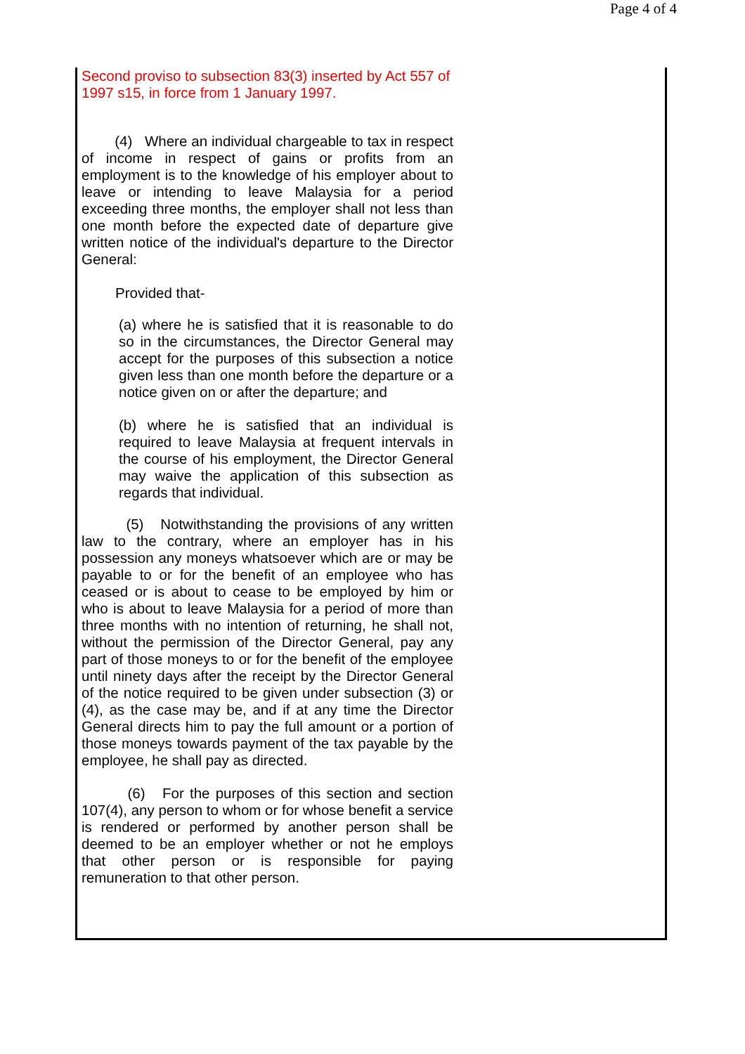Page 4 of 4
Second proviso to subsection 83(3) inserted by Act 557 of 1997 s15, in force from 1 January 1997.
(4) Where an individual chargeable to tax in respect of income in respect of gains or profits from an employment is to the knowledge of his employer about to leave or intending to leave Malaysia for a period exceeding three months, the employer shall not less than one month before the expected date of departure give written notice of the individual's departure to the Director General:
Provided that-
(a) where he is satisfied that it is reasonable to do so in the circumstances, the Director General may accept for the purposes of this subsection a notice given less than one month before the departure or a notice given on or after the departure; and
(b) where he is satisfied that an individual is required to leave Malaysia at frequent intervals in the course of his employment, the Director General may waive the application of this subsection as regards that individual.
(5) Notwithstanding the provisions of any written law to the contrary, where an employer has in his possession any moneys whatsoever which are or may be payable to or for the benefit of an employee who has ceased or is about to cease to be employed by him or who is about to leave Malaysia for a period of more than three months with no intention of returning, he shall not, without the permission of the Director General, pay any part of those moneys to or for the benefit of the employee until ninety days after the receipt by the Director General of the notice required to be given under subsection (3) or (4), as the case may be, and if at any time the Director General directs him to pay the full amount or a portion of those moneys towards payment of the tax payable by the employee, he shall pay as directed.
(6) For the purposes of this section and section 107(4), any person to whom or for whose benefit a service is rendered or performed by another person shall be deemed to be an employer whether or not he employs that other person or is responsible for paying remuneration to that other person.